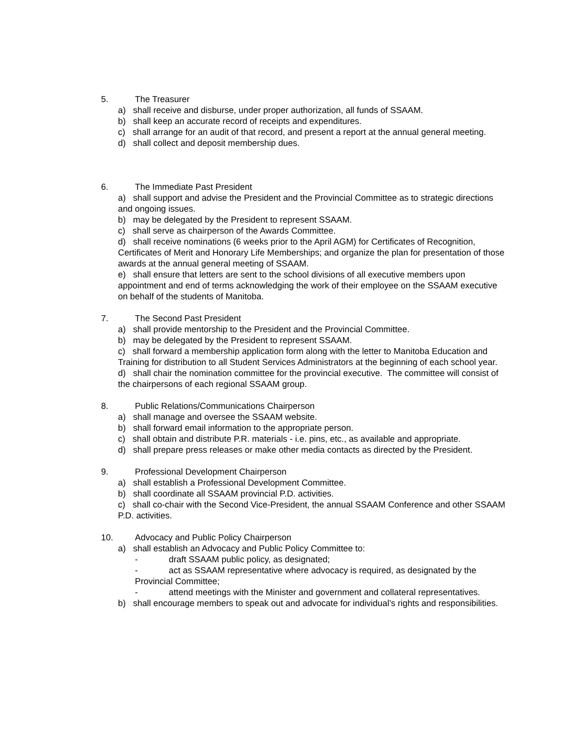5. The Treasurer
a) shall receive and disburse, under proper authorization, all funds of SSAAM.
b) shall keep an accurate record of receipts and expenditures.
c) shall arrange for an audit of that record, and present a report at the annual general meeting.
d) shall collect and deposit membership dues.
6. The Immediate Past President
a) shall support and advise the President and the Provincial Committee as to strategic directions and ongoing issues.
b) may be delegated by the President to represent SSAAM.
c) shall serve as chairperson of the Awards Committee.
d) shall receive nominations (6 weeks prior to the April AGM) for Certificates of Recognition, Certificates of Merit and Honorary Life Memberships; and organize the plan for presentation of those awards at the annual general meeting of SSAAM.
e) shall ensure that letters are sent to the school divisions of all executive members upon appointment and end of terms acknowledging the work of their employee on the SSAAM executive on behalf of the students of Manitoba.
7. The Second Past President
a) shall provide mentorship to the President and the Provincial Committee.
b) may be delegated by the President to represent SSAAM.
c) shall forward a membership application form along with the letter to Manitoba Education and Training for distribution to all Student Services Administrators at the beginning of each school year.
d) shall chair the nomination committee for the provincial executive. The committee will consist of the chairpersons of each regional SSAAM group.
8. Public Relations/Communications Chairperson
a) shall manage and oversee the SSAAM website.
b) shall forward email information to the appropriate person.
c) shall obtain and distribute P.R. materials - i.e. pins, etc., as available and appropriate.
d) shall prepare press releases or make other media contacts as directed by the President.
9. Professional Development Chairperson
a) shall establish a Professional Development Committee.
b) shall coordinate all SSAAM provincial P.D. activities.
c) shall co-chair with the Second Vice-President, the annual SSAAM Conference and other SSAAM P.D. activities.
10. Advocacy and Public Policy Chairperson
a) shall establish an Advocacy and Public Policy Committee to:
- draft SSAAM public policy, as designated;
- act as SSAAM representative where advocacy is required, as designated by the
Provincial Committee;
- attend meetings with the Minister and government and collateral representatives.
b) shall encourage members to speak out and advocate for individual’s rights and responsibilities.